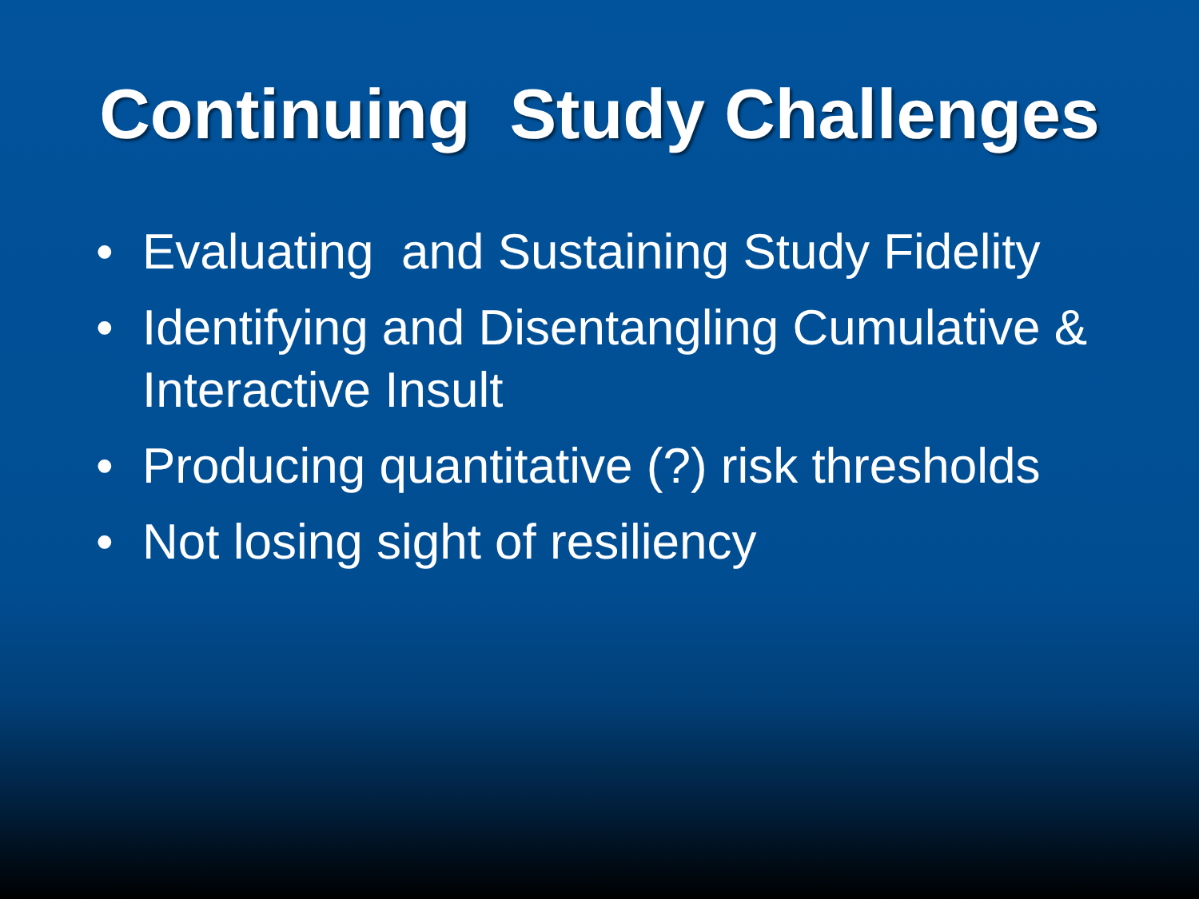Continuing Study Challenges
• Evaluating and Sustaining Study Fidelity
• Identifying and Disentangling Cumulative & Interactive Insult
• Producing quantitative (?) risk thresholds
• Not losing sight of resiliency